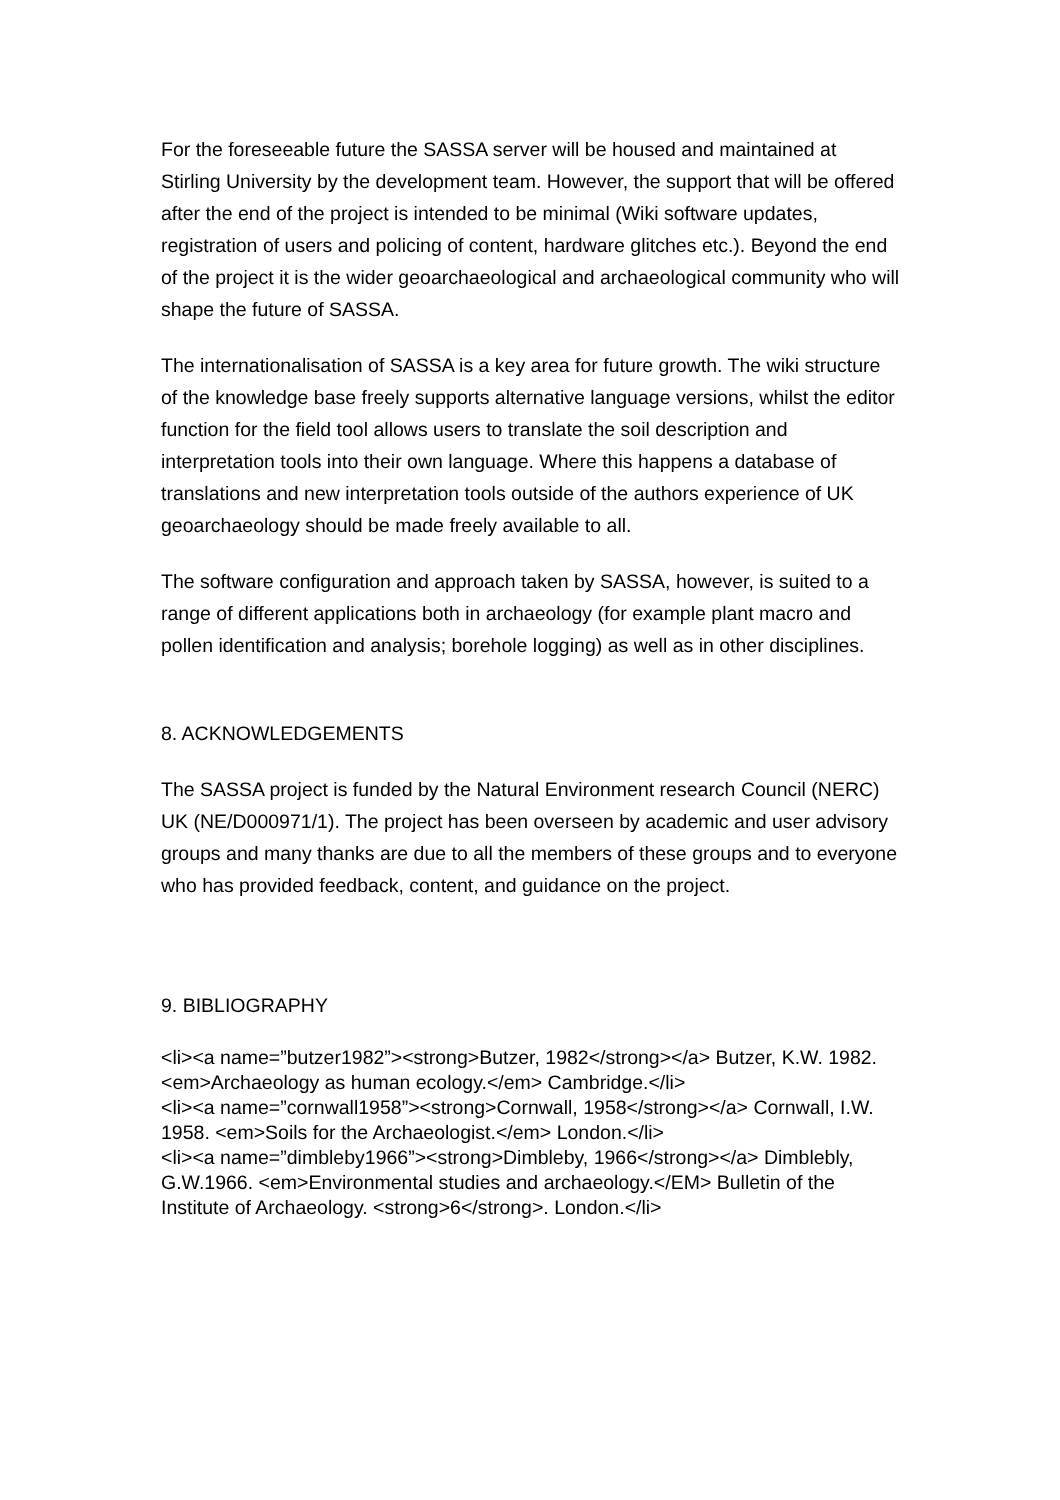For the foreseeable future the SASSA server will be housed and maintained at Stirling University by the development team. However, the support that will be offered after the end of the project is intended to be minimal (Wiki software updates, registration of users and policing of content, hardware glitches etc.). Beyond the end of the project it is the wider geoarchaeological and archaeological community who will shape the future of SASSA.
The internationalisation of SASSA is a key area for future growth. The wiki structure of the knowledge base freely supports alternative language versions, whilst the editor function for the field tool allows users to translate the soil description and interpretation tools into their own language. Where this happens a database of translations and new interpretation tools outside of the authors experience of UK geoarchaeology should be made freely available to all.
The software configuration and approach taken by SASSA, however, is suited to a range of different applications both in archaeology (for example plant macro and pollen identification and analysis; borehole logging) as well as in other disciplines.
8. ACKNOWLEDGEMENTS
The SASSA project is funded by the Natural Environment research Council (NERC) UK (NE/D000971/1). The project has been overseen by academic and user advisory groups and many thanks are due to all the members of these groups and to everyone who has provided feedback, content, and guidance on the project.
9. BIBLIOGRAPHY
<li><a name=”butzer1982”><strong>Butzer, 1982</strong></a> Butzer, K.W. 1982. <em>Archaeology as human ecology.</em> Cambridge.</li>
<li><a name=”cornwall1958”><strong>Cornwall, 1958</strong></a> Cornwall, I.W. 1958. <em>Soils for the Archaeologist.</em> London.</li>
<li><a name=”dimbleby1966”><strong>Dimbleby, 1966</strong></a> Dimblebly, G.W.1966. <em>Environmental studies and archaeology.</EM> Bulletin of the Institute of Archaeology. <strong>6</strong>. London.</li>